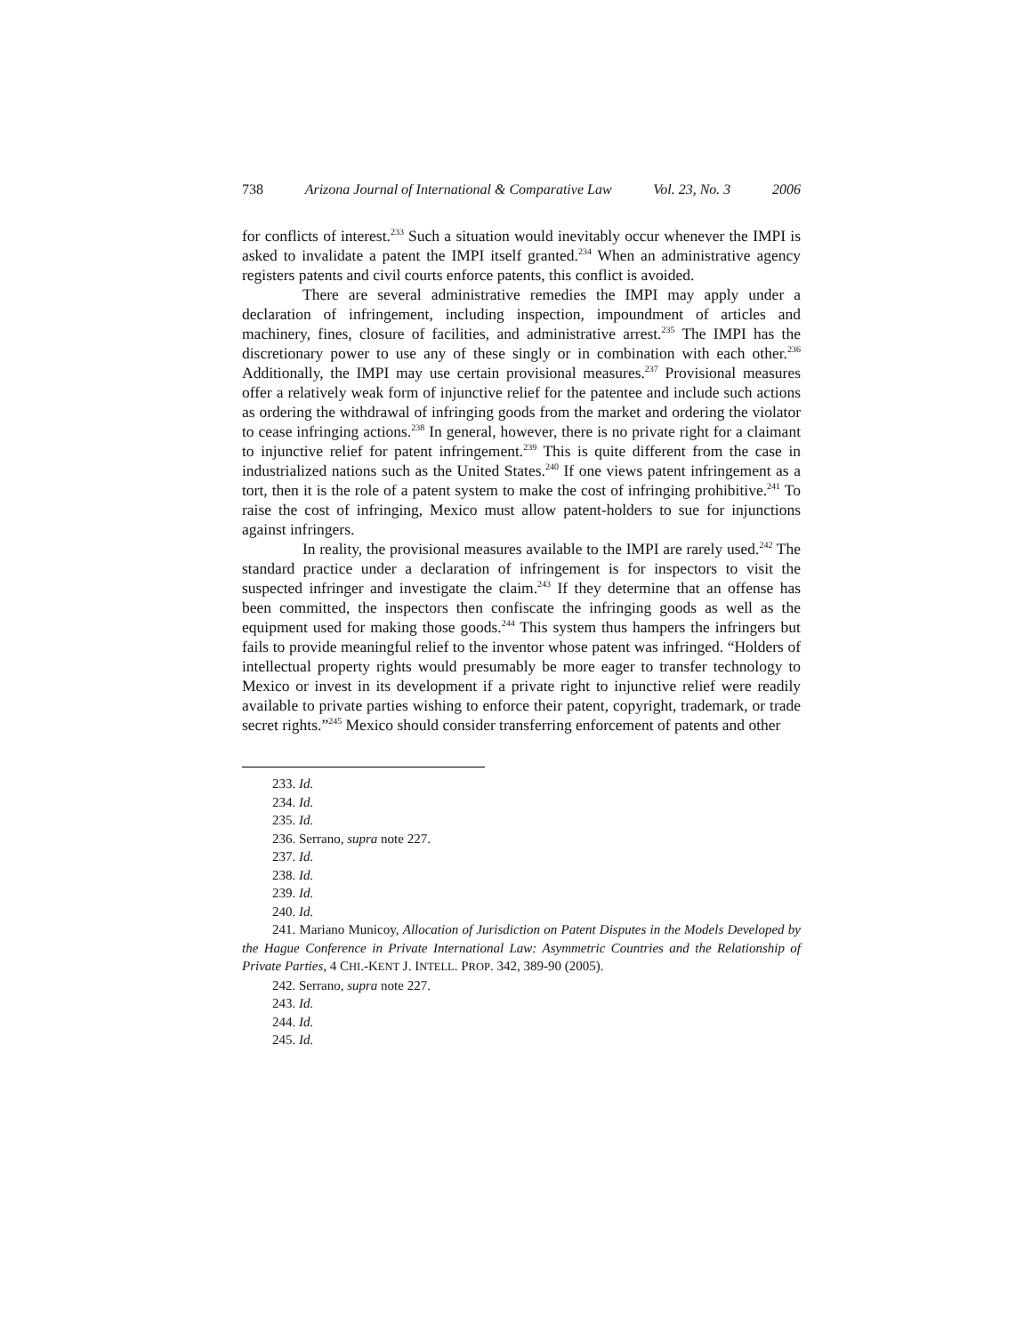738 Arizona Journal of International & Comparative Law Vol. 23, No. 3 2006
for conflicts of interest.<sup>233</sup> Such a situation would inevitably occur whenever the IMPI is asked to invalidate a patent the IMPI itself granted.<sup>234</sup> When an administrative agency registers patents and civil courts enforce patents, this conflict is avoided.
There are several administrative remedies the IMPI may apply under a declaration of infringement, including inspection, impoundment of articles and machinery, fines, closure of facilities, and administrative arrest.<sup>235</sup> The IMPI has the discretionary power to use any of these singly or in combination with each other.<sup>236</sup> Additionally, the IMPI may use certain provisional measures.<sup>237</sup> Provisional measures offer a relatively weak form of injunctive relief for the patentee and include such actions as ordering the withdrawal of infringing goods from the market and ordering the violator to cease infringing actions.<sup>238</sup> In general, however, there is no private right for a claimant to injunctive relief for patent infringement.<sup>239</sup> This is quite different from the case in industrialized nations such as the United States.<sup>240</sup> If one views patent infringement as a tort, then it is the role of a patent system to make the cost of infringing prohibitive.<sup>241</sup> To raise the cost of infringing, Mexico must allow patent-holders to sue for injunctions against infringers.
In reality, the provisional measures available to the IMPI are rarely used.<sup>242</sup> The standard practice under a declaration of infringement is for inspectors to visit the suspected infringer and investigate the claim.<sup>243</sup> If they determine that an offense has been committed, the inspectors then confiscate the infringing goods as well as the equipment used for making those goods.<sup>244</sup> This system thus hampers the infringers but fails to provide meaningful relief to the inventor whose patent was infringed. “Holders of intellectual property rights would presumably be more eager to transfer technology to Mexico or invest in its development if a private right to injunctive relief were readily available to private parties wishing to enforce their patent, copyright, trademark, or trade secret rights.”<sup>245</sup> Mexico should consider transferring enforcement of patents and other
233. Id.
234. Id.
235. Id.
236. Serrano, supra note 227.
237. Id.
238. Id.
239. Id.
240. Id.
241. Mariano Municoy, Allocation of Jurisdiction on Patent Disputes in the Models Developed by the Hague Conference in Private International Law: Asymmetric Countries and the Relationship of Private Parties, 4 CHI.-KENT J. INTELL. PROP. 342, 389-90 (2005).
242. Serrano, supra note 227.
243. Id.
244. Id.
245. Id.